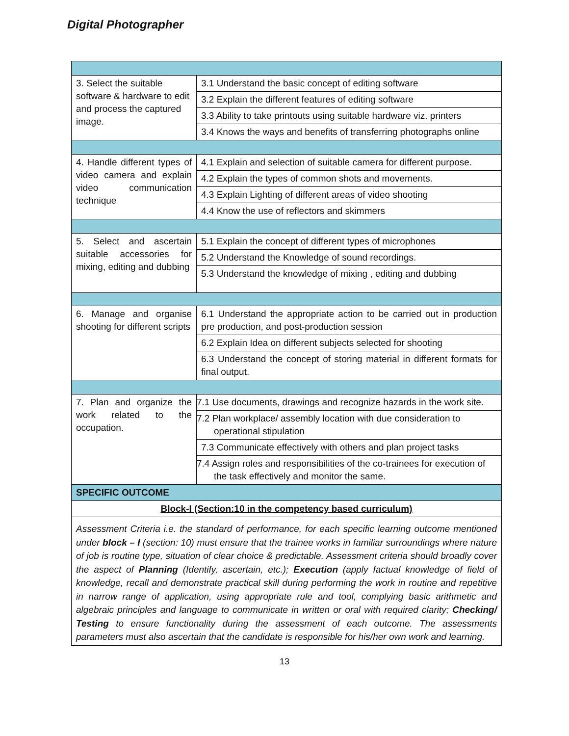Digital Photographer
| 3. Select the suitable software & hardware to edit and process the captured image. | 3.1 Understand the basic concept of editing software |
| | 3.2 Explain the different features of editing software |
| | 3.3 Ability to take printouts using suitable hardware viz. printers |
| | 3.4 Knows the ways and benefits of transferring photographs online |
| 4. Handle different types of video camera and explain video communication technique | 4.1 Explain and selection of suitable camera for different purpose. |
| | 4.2 Explain the types of common shots and movements. |
| | 4.3 Explain Lighting of different areas of video shooting |
| | 4.4 Know the use of reflectors and skimmers |
| 5. Select and ascertain suitable accessories for mixing, editing and dubbing | 5.1 Explain the concept of different types of microphones |
| | 5.2 Understand the Knowledge of sound recordings. |
| | 5.3 Understand the knowledge of mixing , editing and dubbing |
| 6. Manage and organise shooting for different scripts | 6.1 Understand the appropriate action to be carried out in production pre production, and post-production session |
| | 6.2 Explain Idea on different subjects selected for shooting |
| | 6.3 Understand the concept of storing material in different formats for final output. |
| 7. Plan and organize the work related to the occupation. | 7.1 Use documents, drawings and recognize hazards in the work site. |
| | 7.2 Plan workplace/ assembly location with due consideration to operational stipulation |
| | 7.3 Communicate effectively with others and plan project tasks |
| | 7.4 Assign roles and responsibilities of the co-trainees for execution of the task effectively and monitor the same. |
| SPECIFIC OUTCOME | |
| Block-I (Section:10 in the competency based curriculum) | |
| Assessment Criteria i.e. the standard of performance, for each specific learning outcome mentioned under block – I (section: 10) must ensure that the trainee works in familiar surroundings where nature of job is routine type, situation of clear choice & predictable. Assessment criteria should broadly cover the aspect of Planning (Identify, ascertain, etc.); Execution (apply factual knowledge of field of knowledge, recall and demonstrate practical skill during performing the work in routine and repetitive in narrow range of application, using appropriate rule and tool, complying basic arithmetic and algebraic principles and language to communicate in written or oral with required clarity; Checking/ Testing to ensure functionality during the assessment of each outcome. The assessments parameters must also ascertain that the candidate is responsible for his/her own work and learning. | |
13